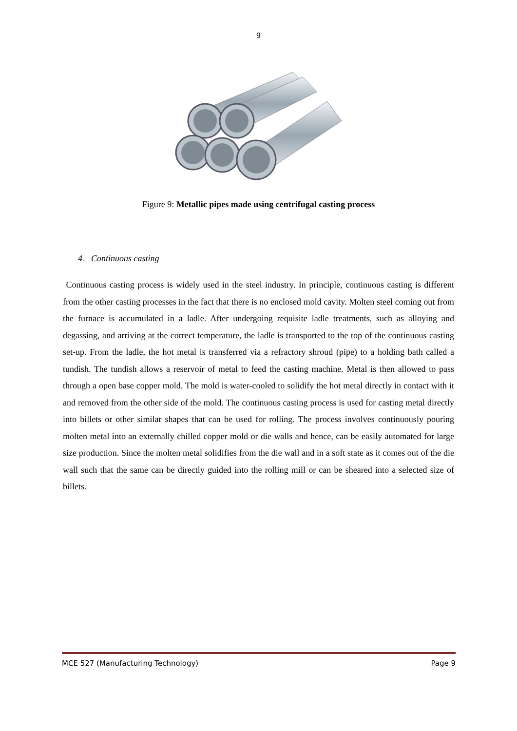9
Figure 9: Metallic pipes made using centrifugal casting process
4. Continuous casting
Continuous casting process is widely used in the steel industry. In principle, continuous casting is different from the other casting processes in the fact that there is no enclosed mold cavity. Molten steel coming out from the furnace is accumulated in a ladle. After undergoing requisite ladle treatments, such as alloying and degassing, and arriving at the correct temperature, the ladle is transported to the top of the continuous casting set-up. From the ladle, the hot metal is transferred via a refractory shroud (pipe) to a holding bath called a tundish. The tundish allows a reservoir of metal to feed the casting machine. Metal is then allowed to pass through a open base copper mold. The mold is water-cooled to solidify the hot metal directly in contact with it and removed from the other side of the mold. The continuous casting process is used for casting metal directly into billets or other similar shapes that can be used for rolling. The process involves continuously pouring molten metal into an externally chilled copper mold or die walls and hence, can be easily automated for large size production. Since the molten metal solidifies from the die wall and in a soft state as it comes out of the die wall such that the same can be directly guided into the rolling mill or can be sheared into a selected size of billets.
MCE 527 (Manufacturing Technology) Page 9